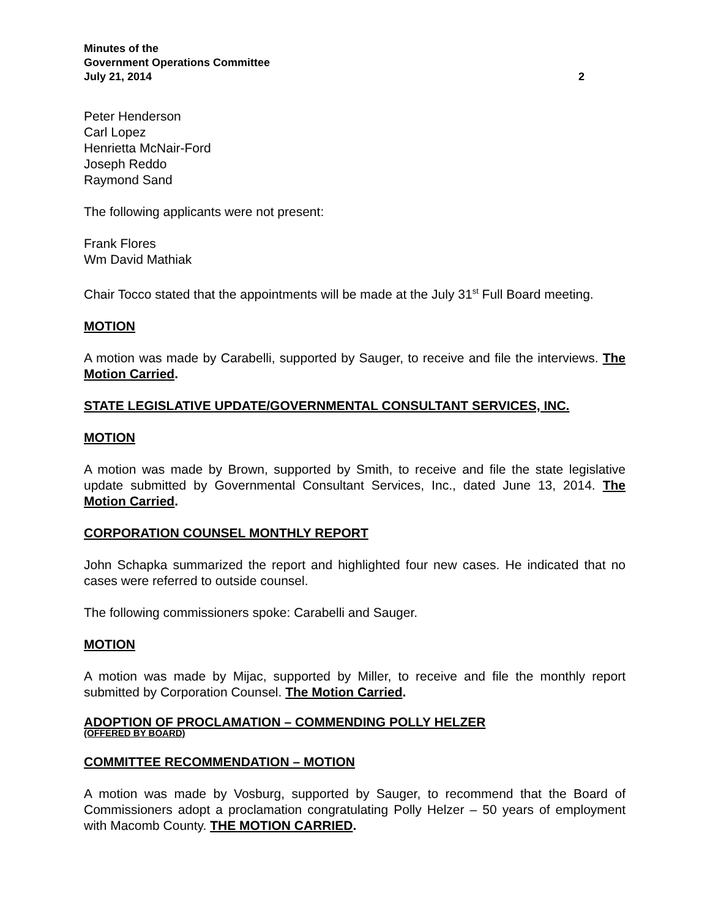Minutes of the
Government Operations Committee
July 21, 2014 2
Peter Henderson
Carl Lopez
Henrietta McNair-Ford
Joseph Reddo
Raymond Sand
The following applicants were not present:
Frank Flores
Wm David Mathiak
Chair Tocco stated that the appointments will be made at the July 31<sup>st</sup> Full Board meeting.
MOTION
A motion was made by Carabelli, supported by Sauger, to receive and file the interviews. The Motion Carried.
STATE LEGISLATIVE UPDATE/GOVERNMENTAL CONSULTANT SERVICES, INC.
MOTION
A motion was made by Brown, supported by Smith, to receive and file the state legislative update submitted by Governmental Consultant Services, Inc., dated June 13, 2014. The Motion Carried.
CORPORATION COUNSEL MONTHLY REPORT
John Schapka summarized the report and highlighted four new cases. He indicated that no cases were referred to outside counsel.
The following commissioners spoke: Carabelli and Sauger.
MOTION
A motion was made by Mijac, supported by Miller, to receive and file the monthly report submitted by Corporation Counsel. The Motion Carried.
ADOPTION OF PROCLAMATION – COMMENDING POLLY HELZER
(OFFERED BY BOARD)
COMMITTEE RECOMMENDATION – MOTION
A motion was made by Vosburg, supported by Sauger, to recommend that the Board of Commissioners adopt a proclamation congratulating Polly Helzer – 50 years of employment with Macomb County. THE MOTION CARRIED.